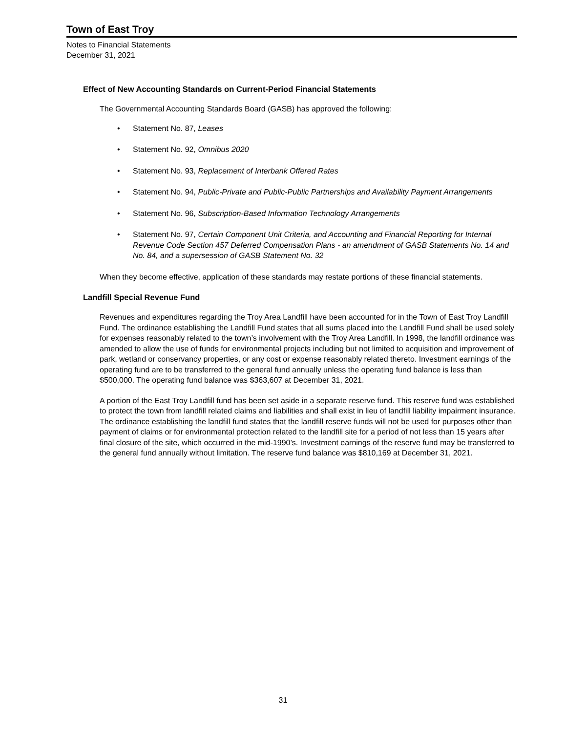Town of East Troy
Notes to Financial Statements
December 31, 2021
Effect of New Accounting Standards on Current-Period Financial Statements
The Governmental Accounting Standards Board (GASB) has approved the following:
• Statement No. 87, Leases
• Statement No. 92, Omnibus 2020
• Statement No. 93, Replacement of Interbank Offered Rates
• Statement No. 94, Public-Private and Public-Public Partnerships and Availability Payment Arrangements
• Statement No. 96, Subscription-Based Information Technology Arrangements
• Statement No. 97, Certain Component Unit Criteria, and Accounting and Financial Reporting for Internal Revenue Code Section 457 Deferred Compensation Plans - an amendment of GASB Statements No. 14 and No. 84, and a supersession of GASB Statement No. 32
When they become effective, application of these standards may restate portions of these financial statements.
Landfill Special Revenue Fund
Revenues and expenditures regarding the Troy Area Landfill have been accounted for in the Town of East Troy Landfill Fund. The ordinance establishing the Landfill Fund states that all sums placed into the Landfill Fund shall be used solely for expenses reasonably related to the town’s involvement with the Troy Area Landfill. In 1998, the landfill ordinance was amended to allow the use of funds for environmental projects including but not limited to acquisition and improvement of park, wetland or conservancy properties, or any cost or expense reasonably related thereto. Investment earnings of the operating fund are to be transferred to the general fund annually unless the operating fund balance is less than $500,000. The operating fund balance was $363,607 at December 31, 2021.
A portion of the East Troy Landfill fund has been set aside in a separate reserve fund. This reserve fund was established to protect the town from landfill related claims and liabilities and shall exist in lieu of landfill liability impairment insurance. The ordinance establishing the landfill fund states that the landfill reserve funds will not be used for purposes other than payment of claims or for environmental protection related to the landfill site for a period of not less than 15 years after final closure of the site, which occurred in the mid-1990’s. Investment earnings of the reserve fund may be transferred to the general fund annually without limitation. The reserve fund balance was $810,169 at December 31, 2021.
31